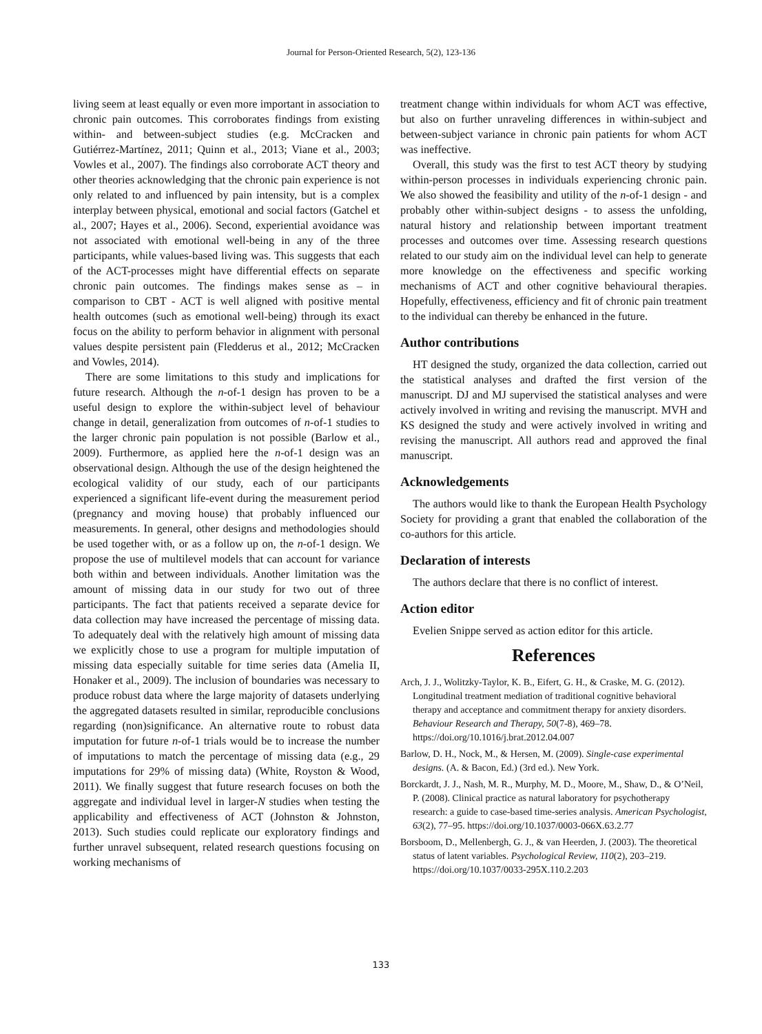Journal for Person-Oriented Research, 5(2), 123-136
living seem at least equally or even more important in association to chronic pain outcomes. This corroborates findings from existing within- and between-subject studies (e.g. McCracken and Gutiérrez-Martínez, 2011; Quinn et al., 2013; Viane et al., 2003; Vowles et al., 2007). The findings also corroborate ACT theory and other theories acknowledging that the chronic pain experience is not only related to and influenced by pain intensity, but is a complex interplay between physical, emotional and social factors (Gatchel et al., 2007; Hayes et al., 2006). Second, experiential avoidance was not associated with emotional well-being in any of the three participants, while values-based living was. This suggests that each of the ACT-processes might have differential effects on separate chronic pain outcomes. The findings makes sense as – in comparison to CBT - ACT is well aligned with positive mental health outcomes (such as emotional well-being) through its exact focus on the ability to perform behavior in alignment with personal values despite persistent pain (Fledderus et al., 2012; McCracken and Vowles, 2014).
There are some limitations to this study and implications for future research. Although the n-of-1 design has proven to be a useful design to explore the within-subject level of behaviour change in detail, generalization from outcomes of n-of-1 studies to the larger chronic pain population is not possible (Barlow et al., 2009). Furthermore, as applied here the n-of-1 design was an observational design. Although the use of the design heightened the ecological validity of our study, each of our participants experienced a significant life-event during the measurement period (pregnancy and moving house) that probably influenced our measurements. In general, other designs and methodologies should be used together with, or as a follow up on, the n-of-1 design. We propose the use of multilevel models that can account for variance both within and between individuals. Another limitation was the amount of missing data in our study for two out of three participants. The fact that patients received a separate device for data collection may have increased the percentage of missing data. To adequately deal with the relatively high amount of missing data we explicitly chose to use a program for multiple imputation of missing data especially suitable for time series data (Amelia II, Honaker et al., 2009). The inclusion of boundaries was necessary to produce robust data where the large majority of datasets underlying the aggregated datasets resulted in similar, reproducible conclusions regarding (non)significance. An alternative route to robust data imputation for future n-of-1 trials would be to increase the number of imputations to match the percentage of missing data (e.g., 29 imputations for 29% of missing data) (White, Royston & Wood, 2011). We finally suggest that future research focuses on both the aggregate and individual level in larger-N studies when testing the applicability and effectiveness of ACT (Johnston & Johnston, 2013). Such studies could replicate our exploratory findings and further unravel subsequent, related research questions focusing on working mechanisms of
treatment change within individuals for whom ACT was effective, but also on further unraveling differences in within-subject and between-subject variance in chronic pain patients for whom ACT was ineffective.
Overall, this study was the first to test ACT theory by studying within-person processes in individuals experiencing chronic pain. We also showed the feasibility and utility of the n-of-1 design - and probably other within-subject designs - to assess the unfolding, natural history and relationship between important treatment processes and outcomes over time. Assessing research questions related to our study aim on the individual level can help to generate more knowledge on the effectiveness and specific working mechanisms of ACT and other cognitive behavioural therapies. Hopefully, effectiveness, efficiency and fit of chronic pain treatment to the individual can thereby be enhanced in the future.
Author contributions
HT designed the study, organized the data collection, carried out the statistical analyses and drafted the first version of the manuscript. DJ and MJ supervised the statistical analyses and were actively involved in writing and revising the manuscript. MVH and KS designed the study and were actively involved in writing and revising the manuscript. All authors read and approved the final manuscript.
Acknowledgements
The authors would like to thank the European Health Psychology Society for providing a grant that enabled the collaboration of the co-authors for this article.
Declaration of interests
The authors declare that there is no conflict of interest.
Action editor
Evelien Snippe served as action editor for this article.
References
Arch, J. J., Wolitzky-Taylor, K. B., Eifert, G. H., & Craske, M. G. (2012). Longitudinal treatment mediation of traditional cognitive behavioral therapy and acceptance and commitment therapy for anxiety disorders. Behaviour Research and Therapy, 50(7-8), 469–78. https://doi.org/10.1016/j.brat.2012.04.007
Barlow, D. H., Nock, M., & Hersen, M. (2009). Single-case experimental designs. (A. & Bacon, Ed.) (3rd ed.). New York.
Borckardt, J. J., Nash, M. R., Murphy, M. D., Moore, M., Shaw, D., & O’Neil, P. (2008). Clinical practice as natural laboratory for psychotherapy research: a guide to case-based time-series analysis. American Psychologist, 63(2), 77–95. https://doi.org/10.1037/0003-066X.63.2.77
Borsboom, D., Mellenbergh, G. J., & van Heerden, J. (2003). The theoretical status of latent variables. Psychological Review, 110(2), 203–219. https://doi.org/10.1037/0033-295X.110.2.203
133